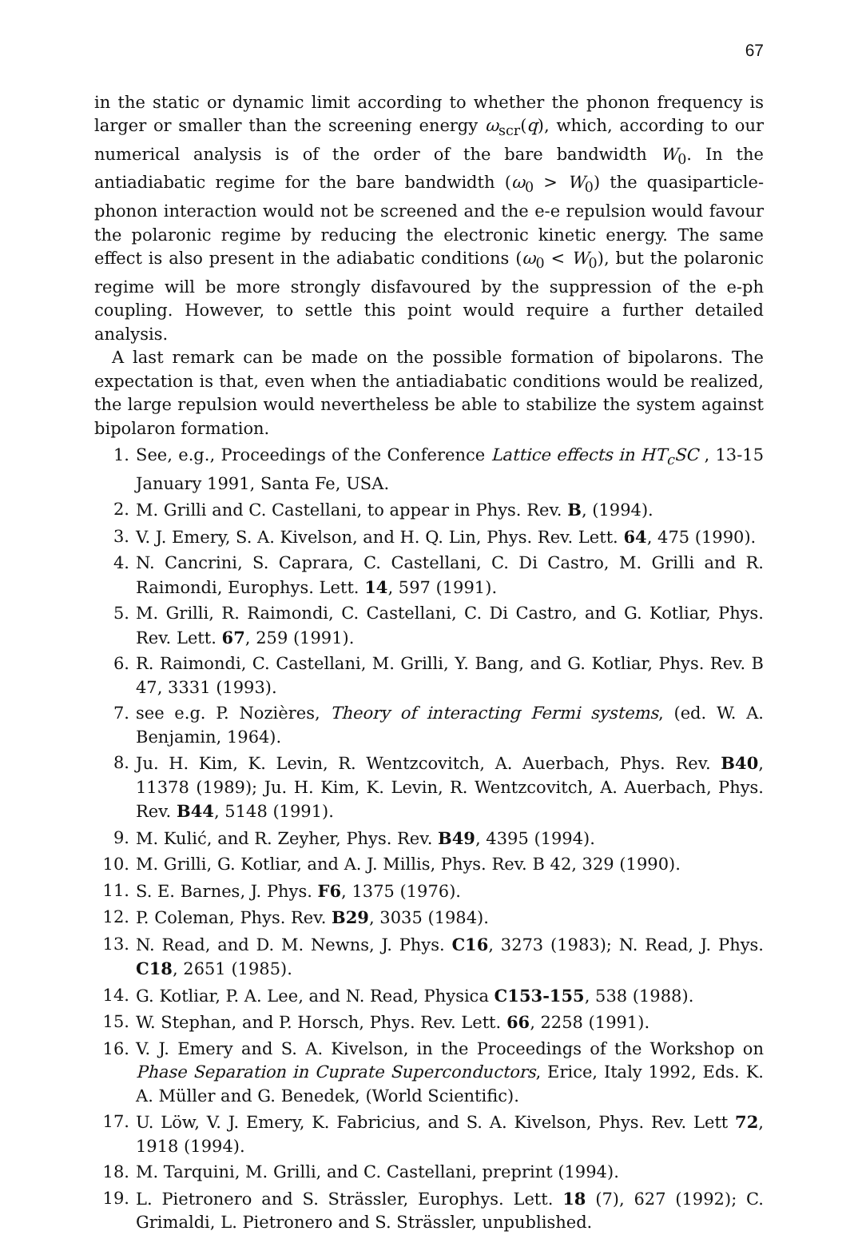67
in the static or dynamic limit according to whether the phonon frequency is larger or smaller than the screening energy ω<sub>scr</sub>(q), which, according to our numerical analysis is of the order of the bare bandwidth W<sub>0</sub>. In the antiadiabatic regime for the bare bandwidth (ω<sub>0</sub> > W<sub>0</sub>) the quasiparticle-phonon interaction would not be screened and the e-e repulsion would favour the polaronic regime by reducing the electronic kinetic energy. The same effect is also present in the adiabatic conditions (ω<sub>0</sub> < W<sub>0</sub>), but the polaronic regime will be more strongly disfavoured by the suppression of the e-ph coupling. However, to settle this point would require a further detailed analysis.
A last remark can be made on the possible formation of bipolarons. The expectation is that, even when the antiadiabatic conditions would be realized, the large repulsion would nevertheless be able to stabilize the system against bipolaron formation.
1. See, e.g., Proceedings of the Conference Lattice effects in HT<sub>c</sub>SC , 13-15 January 1991, Santa Fe, USA.
2. M. Grilli and C. Castellani, to appear in Phys. Rev. B, (1994).
3. V. J. Emery, S. A. Kivelson, and H. Q. Lin, Phys. Rev. Lett. 64, 475 (1990).
4. N. Cancrini, S. Caprara, C. Castellani, C. Di Castro, M. Grilli and R. Raimondi, Europhys. Lett. 14, 597 (1991).
5. M. Grilli, R. Raimondi, C. Castellani, C. Di Castro, and G. Kotliar, Phys. Rev. Lett. 67, 259 (1991).
6. R. Raimondi, C. Castellani, M. Grilli, Y. Bang, and G. Kotliar, Phys. Rev. B 47, 3331 (1993).
7. see e.g. P. Nozières, Theory of interacting Fermi systems, (ed. W. A. Benjamin, 1964).
8. Ju. H. Kim, K. Levin, R. Wentzcovitch, A. Auerbach, Phys. Rev. B40, 11378 (1989); Ju. H. Kim, K. Levin, R. Wentzcovitch, A. Auerbach, Phys. Rev. B44, 5148 (1991).
9. M. Kulić, and R. Zeyher, Phys. Rev. B49, 4395 (1994).
10. M. Grilli, G. Kotliar, and A. J. Millis, Phys. Rev. B 42, 329 (1990).
11. S. E. Barnes, J. Phys. F6, 1375 (1976).
12. P. Coleman, Phys. Rev. B29, 3035 (1984).
13. N. Read, and D. M. Newns, J. Phys. C16, 3273 (1983); N. Read, J. Phys. C18, 2651 (1985).
14. G. Kotliar, P. A. Lee, and N. Read, Physica C153-155, 538 (1988).
15. W. Stephan, and P. Horsch, Phys. Rev. Lett. 66, 2258 (1991).
16. V. J. Emery and S. A. Kivelson, in the Proceedings of the Workshop on Phase Separation in Cuprate Superconductors, Erice, Italy 1992, Eds. K. A. Müller and G. Benedek, (World Scientific).
17. U. Löw, V. J. Emery, K. Fabricius, and S. A. Kivelson, Phys. Rev. Lett 72, 1918 (1994).
18. M. Tarquini, M. Grilli, and C. Castellani, preprint (1994).
19. L. Pietronero and S. Strässler, Europhys. Lett. 18 (7), 627 (1992); C. Grimaldi, L. Pietronero and S. Strässler, unpublished.